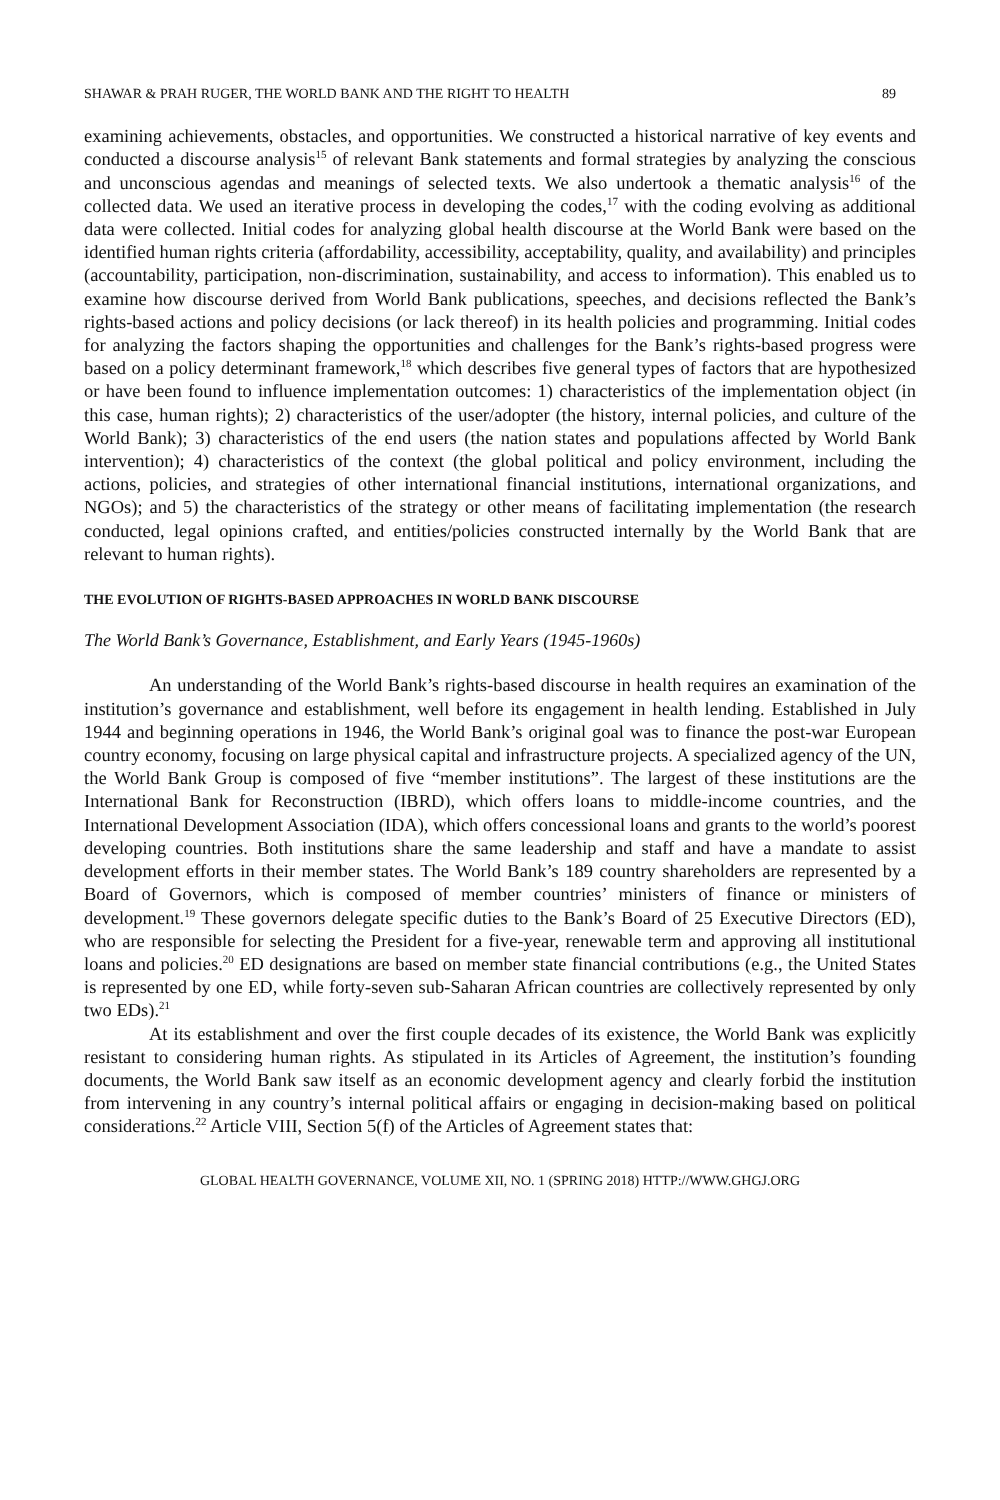SHAWAR & PRAH RUGER, THE WORLD BANK AND THE RIGHT TO HEALTH 89
examining achievements, obstacles, and opportunities. We constructed a historical narrative of key events and conducted a discourse analysis<sup>15</sup> of relevant Bank statements and formal strategies by analyzing the conscious and unconscious agendas and meanings of selected texts. We also undertook a thematic analysis<sup>16</sup> of the collected data. We used an iterative process in developing the codes,<sup>17</sup> with the coding evolving as additional data were collected. Initial codes for analyzing global health discourse at the World Bank were based on the identified human rights criteria (affordability, accessibility, acceptability, quality, and availability) and principles (accountability, participation, non-discrimination, sustainability, and access to information). This enabled us to examine how discourse derived from World Bank publications, speeches, and decisions reflected the Bank’s rights-based actions and policy decisions (or lack thereof) in its health policies and programming. Initial codes for analyzing the factors shaping the opportunities and challenges for the Bank’s rights-based progress were based on a policy determinant framework,<sup>18</sup> which describes five general types of factors that are hypothesized or have been found to influence implementation outcomes: 1) characteristics of the implementation object (in this case, human rights); 2) characteristics of the user/adopter (the history, internal policies, and culture of the World Bank); 3) characteristics of the end users (the nation states and populations affected by World Bank intervention); 4) characteristics of the context (the global political and policy environment, including the actions, policies, and strategies of other international financial institutions, international organizations, and NGOs); and 5) the characteristics of the strategy or other means of facilitating implementation (the research conducted, legal opinions crafted, and entities/policies constructed internally by the World Bank that are relevant to human rights).
THE EVOLUTION OF RIGHTS-BASED APPROACHES IN WORLD BANK DISCOURSE
The World Bank’s Governance, Establishment, and Early Years (1945-1960s)
An understanding of the World Bank’s rights-based discourse in health requires an examination of the institution’s governance and establishment, well before its engagement in health lending. Established in July 1944 and beginning operations in 1946, the World Bank’s original goal was to finance the post-war European country economy, focusing on large physical capital and infrastructure projects. A specialized agency of the UN, the World Bank Group is composed of five “member institutions”. The largest of these institutions are the International Bank for Reconstruction (IBRD), which offers loans to middle-income countries, and the International Development Association (IDA), which offers concessional loans and grants to the world’s poorest developing countries. Both institutions share the same leadership and staff and have a mandate to assist development efforts in their member states. The World Bank’s 189 country shareholders are represented by a Board of Governors, which is composed of member countries’ ministers of finance or ministers of development.<sup>19</sup> These governors delegate specific duties to the Bank’s Board of 25 Executive Directors (ED), who are responsible for selecting the President for a five-year, renewable term and approving all institutional loans and policies.<sup>20</sup> ED designations are based on member state financial contributions (e.g., the United States is represented by one ED, while forty-seven sub-Saharan African countries are collectively represented by only two EDs).<sup>21</sup>
At its establishment and over the first couple decades of its existence, the World Bank was explicitly resistant to considering human rights. As stipulated in its Articles of Agreement, the institution’s founding documents, the World Bank saw itself as an economic development agency and clearly forbid the institution from intervening in any country’s internal political affairs or engaging in decision-making based on political considerations.<sup>22</sup> Article VIII, Section 5(f) of the Articles of Agreement states that:
GLOBAL HEALTH GOVERNANCE, VOLUME XII, NO. 1 (SPRING 2018) HTTP://WWW.GHGJ.ORG